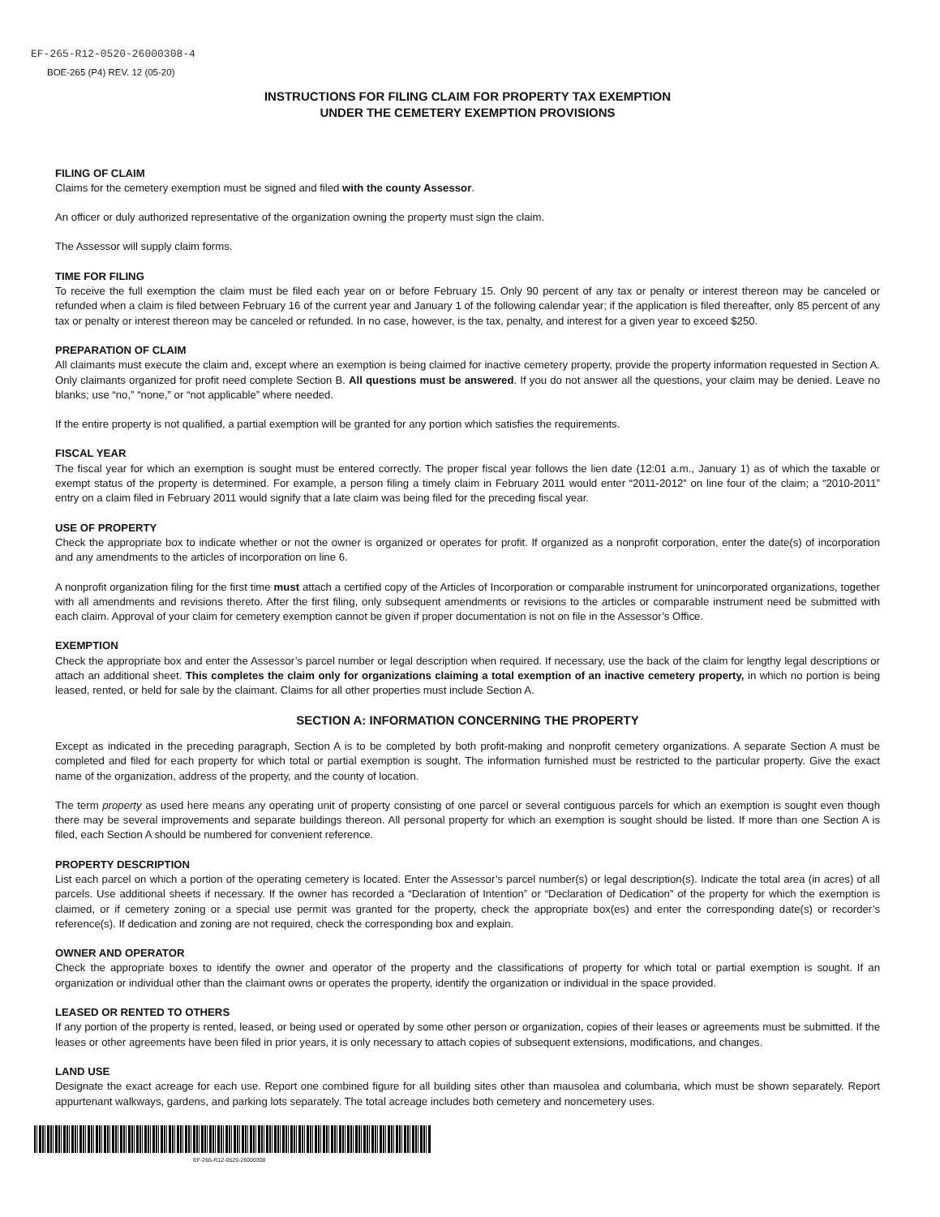EF-265-R12-0520-26000308-4
BOE-265 (P4) REV. 12 (05-20)
INSTRUCTIONS FOR FILING CLAIM FOR PROPERTY TAX EXEMPTION
UNDER THE CEMETERY EXEMPTION PROVISIONS
FILING OF CLAIM
Claims for the cemetery exemption must be signed and filed with the county Assessor.
An officer or duly authorized representative of the organization owning the property must sign the claim.
The Assessor will supply claim forms.
TIME FOR FILING
To receive the full exemption the claim must be filed each year on or before February 15. Only 90 percent of any tax or penalty or interest thereon may be canceled or refunded when a claim is filed between February 16 of the current year and January 1 of the following calendar year; if the application is filed thereafter, only 85 percent of any tax or penalty or interest thereon may be canceled or refunded. In no case, however, is the tax, penalty, and interest for a given year to exceed $250.
PREPARATION OF CLAIM
All claimants must execute the claim and, except where an exemption is being claimed for inactive cemetery property, provide the property information requested in Section A. Only claimants organized for profit need complete Section B. All questions must be answered. If you do not answer all the questions, your claim may be denied. Leave no blanks; use “no,” “none,” or “not applicable” where needed.
If the entire property is not qualified, a partial exemption will be granted for any portion which satisfies the requirements.
FISCAL YEAR
The fiscal year for which an exemption is sought must be entered correctly. The proper fiscal year follows the lien date (12:01 a.m., January 1) as of which the taxable or exempt status of the property is determined. For example, a person filing a timely claim in February 2011 would enter “2011-2012” on line four of the claim; a “2010-2011” entry on a claim filed in February 2011 would signify that a late claim was being filed for the preceding fiscal year.
USE OF PROPERTY
Check the appropriate box to indicate whether or not the owner is organized or operates for profit. If organized as a nonprofit corporation, enter the date(s) of incorporation and any amendments to the articles of incorporation on line 6.
A nonprofit organization filing for the first time must attach a certified copy of the Articles of Incorporation or comparable instrument for unincorporated organizations, together with all amendments and revisions thereto. After the first filing, only subsequent amendments or revisions to the articles or comparable instrument need be submitted with each claim. Approval of your claim for cemetery exemption cannot be given if proper documentation is not on file in the Assessor’s Office.
EXEMPTION
Check the appropriate box and enter the Assessor’s parcel number or legal description when required. If necessary, use the back of the claim for lengthy legal descriptions or attach an additional sheet. This completes the claim only for organizations claiming a total exemption of an inactive cemetery property, in which no portion is being leased, rented, or held for sale by the claimant. Claims for all other properties must include Section A.
SECTION A: INFORMATION CONCERNING THE PROPERTY
Except as indicated in the preceding paragraph, Section A is to be completed by both profit-making and nonprofit cemetery organizations. A separate Section A must be completed and filed for each property for which total or partial exemption is sought. The information furnished must be restricted to the particular property. Give the exact name of the organization, address of the property, and the county of location.
The term property as used here means any operating unit of property consisting of one parcel or several contiguous parcels for which an exemption is sought even though there may be several improvements and separate buildings thereon. All personal property for which an exemption is sought should be listed. If more than one Section A is filed, each Section A should be numbered for convenient reference.
PROPERTY DESCRIPTION
List each parcel on which a portion of the operating cemetery is located. Enter the Assessor’s parcel number(s) or legal description(s). Indicate the total area (in acres) of all parcels. Use additional sheets if necessary. If the owner has recorded a “Declaration of Intention” or “Declaration of Dedication” of the property for which the exemption is claimed, or if cemetery zoning or a special use permit was granted for the property, check the appropriate box(es) and enter the corresponding date(s) or recorder’s reference(s). If dedication and zoning are not required, check the corresponding box and explain.
OWNER AND OPERATOR
Check the appropriate boxes to identify the owner and operator of the property and the classifications of property for which total or partial exemption is sought. If an organization or individual other than the claimant owns or operates the property, identify the organization or individual in the space provided.
LEASED OR RENTED TO OTHERS
If any portion of the property is rented, leased, or being used or operated by some other person or organization, copies of their leases or agreements must be submitted. If the leases or other agreements have been filed in prior years, it is only necessary to attach copies of subsequent extensions, modifications, and changes.
LAND USE
Designate the exact acreage for each use. Report one combined figure for all building sites other than mausolea and columbaria, which must be shown separately. Report appurtenant walkways, gardens, and parking lots separately. The total acreage includes both cemetery and noncemetery uses.
EF-265-R12-0520-26000308